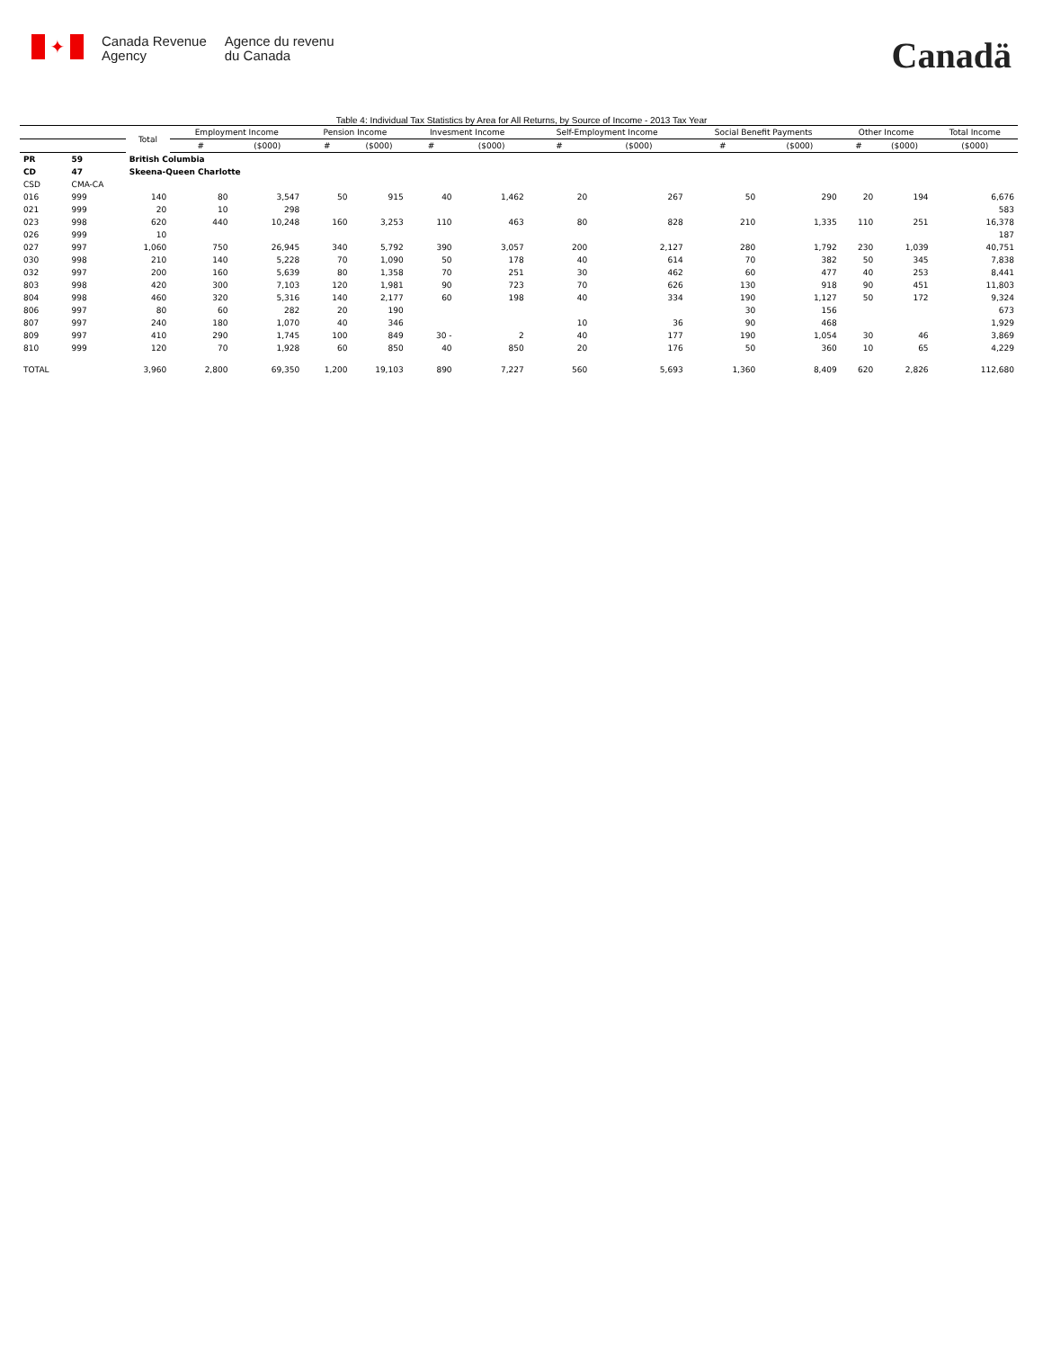✦
Canada Revenue
Agency
Agence du revenu
du Canada
Canadä
Table 4: Individual Tax Statistics by Area for All Returns, by Source of Income - 2013 Tax Year
| | | Total | Employment Income | | Pension Income | | Invesment Income | | Self-Employment Income | | Social Benefit Payments | | Other Income | | Total Income |
| --- | --- | --- | --- | --- | --- | --- | --- | --- | --- | --- | --- | --- | --- | --- | --- |
| | | | # | ($000) | # | ($000) | # | ($000) | # | ($000) | # | ($000) | # | ($000) | ($000) |
| PR | 59 | British Columbia | | | | | | | | | | | | | |
| CD | 47 | Skeena-Queen Charlotte | | | | | | | | | | | | | |
| CSD | CMA-CA | | | | | | | | | | | | | | |
| 016 | 999 | 140 | 80 | 3,547 | 50 | 915 | 40 | 1,462 | 20 | 267 | 50 | 290 | 20 | 194 | 6,676 |
| 021 | 999 | 20 | 10 | 298 | | | | | | | | | | | 583 |
| 023 | 998 | 620 | 440 | 10,248 | 160 | 3,253 | 110 | 463 | 80 | 828 | 210 | 1,335 | 110 | 251 | 16,378 |
| 026 | 999 | 10 | | | | | | | | | | | | | 187 |
| 027 | 997 | 1,060 | 750 | 26,945 | 340 | 5,792 | 390 | 3,057 | 200 | 2,127 | 280 | 1,792 | 230 | 1,039 | 40,751 |
| 030 | 998 | 210 | 140 | 5,228 | 70 | 1,090 | 50 | 178 | 40 | 614 | 70 | 382 | 50 | 345 | 7,838 |
| 032 | 997 | 200 | 160 | 5,639 | 80 | 1,358 | 70 | 251 | 30 | 462 | 60 | 477 | 40 | 253 | 8,441 |
| 803 | 998 | 420 | 300 | 7,103 | 120 | 1,981 | 90 | 723 | 70 | 626 | 130 | 918 | 90 | 451 | 11,803 |
| 804 | 998 | 460 | 320 | 5,316 | 140 | 2,177 | 60 | 198 | 40 | 334 | 190 | 1,127 | 50 | 172 | 9,324 |
| 806 | 997 | 80 | 60 | 282 | 20 | 190 | | | | | 30 | 156 | | | 673 |
| 807 | 997 | 240 | 180 | 1,070 | 40 | 346 | | | 10 | 36 | 90 | 468 | | | 1,929 |
| 809 | 997 | 410 | 290 | 1,745 | 100 | 849 | 30 - | 2 | 40 | 177 | 190 | 1,054 | 30 | 46 | 3,869 |
| 810 | 999 | 120 | 70 | 1,928 | 60 | 850 | 40 | 850 | 20 | 176 | 50 | 360 | 10 | 65 | 4,229 |
| TOTAL | | 3,960 | 2,800 | 69,350 | 1,200 | 19,103 | 890 | 7,227 | 560 | 5,693 | 1,360 | 8,409 | 620 | 2,826 | 112,680 |